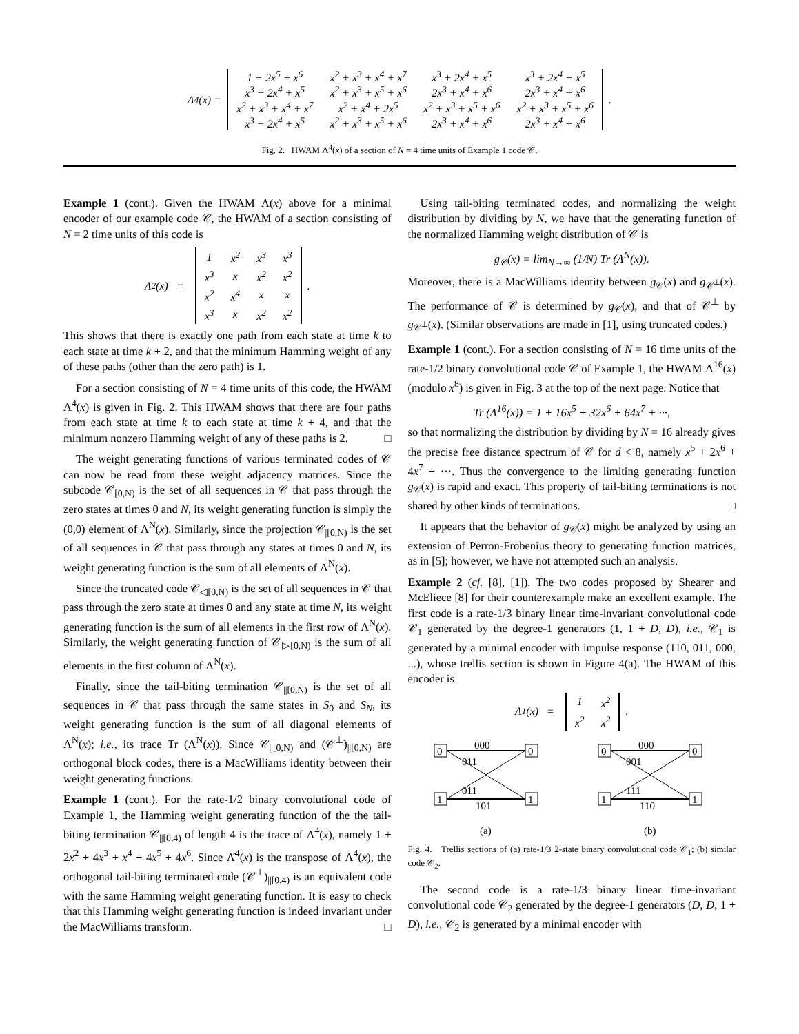Λ<sup>4</sup>(x) =
| 1 + 2x<sup>5</sup> + x<sup>6</sup> | x<sup>2</sup> + x<sup>3</sup> + x<sup>4</sup> + x<sup>7</sup> | x<sup>3</sup> + 2x<sup>4</sup> + x<sup>5</sup> | x<sup>3</sup> + 2x<sup>4</sup> + x<sup>5</sup> |
| x<sup>3</sup> + 2x<sup>4</sup> + x<sup>5</sup> | x<sup>2</sup> + x<sup>3</sup> + x<sup>5</sup> + x<sup>6</sup> | 2x<sup>3</sup> + x<sup>4</sup> + x<sup>6</sup> | 2x<sup>3</sup> + x<sup>4</sup> + x<sup>6</sup> |
| x<sup>2</sup> + x<sup>3</sup> + x<sup>4</sup> + x<sup>7</sup> | x<sup>2</sup> + x<sup>4</sup> + 2x<sup>5</sup> | x<sup>2</sup> + x<sup>3</sup> + x<sup>5</sup> + x<sup>6</sup> | x<sup>2</sup> + x<sup>3</sup> + x<sup>5</sup> + x<sup>6</sup> |
| x<sup>3</sup> + 2x<sup>4</sup> + x<sup>5</sup> | x<sup>2</sup> + x<sup>3</sup> + x<sup>5</sup> + x<sup>6</sup> | 2x<sup>3</sup> + x<sup>4</sup> + x<sup>6</sup> | 2x<sup>3</sup> + x<sup>4</sup> + x<sup>6</sup> |
.
Fig. 2. HWAM Λ<sup>4</sup>(x) of a section of N = 4 time units of Example 1 code 𝒞.
Example 1 (cont.). Given the HWAM Λ(x) above for a minimal encoder of our example code 𝒞, the HWAM of a section consisting of N = 2 time units of this code is
Λ<sup>2</sup>(x) =
| 1 | x<sup>2</sup> | x<sup>3</sup> | x<sup>3</sup> |
| x<sup>3</sup> | x | x<sup>2</sup> | x<sup>2</sup> |
| x<sup>2</sup> | x<sup>4</sup> | x | x |
| x<sup>3</sup> | x | x<sup>2</sup> | x<sup>2</sup> |
.
This shows that there is exactly one path from each state at time k to each state at time k + 2, and that the minimum Hamming weight of any of these paths (other than the zero path) is 1.
For a section consisting of N = 4 time units of this code, the HWAM Λ<sup>4</sup>(x) is given in Fig. 2. This HWAM shows that there are four paths from each state at time k to each state at time k + 4, and that the minimum nonzero Hamming weight of any of these paths is 2. □
The weight generating functions of various terminated codes of 𝒞 can now be read from these weight adjacency matrices. Since the subcode 𝒞<sub>[0,N)</sub> is the set of all sequences in 𝒞 that pass through the zero states at times 0 and N, its weight generating function is simply the (0,0) element of Λ<sup>N</sup>(x). Similarly, since the projection 𝒞<sub>|[0,N)</sub> is the set of all sequences in 𝒞 that pass through any states at times 0 and N, its weight generating function is the sum of all elements of Λ<sup>N</sup>(x).
Since the truncated code 𝒞<sub>◁[0,N)</sub> is the set of all sequences in 𝒞 that pass through the zero state at times 0 and any state at time N, its weight generating function is the sum of all elements in the first row of Λ<sup>N</sup>(x). Similarly, the weight generating function of 𝒞<sub>▷[0,N)</sub> is the sum of all elements in the first column of Λ<sup>N</sup>(x).
Finally, since the tail-biting termination 𝒞<sub>||[0,N)</sub> is the set of all sequences in 𝒞 that pass through the same states in S<sub>0</sub> and S<sub>N</sub>, its weight generating function is the sum of all diagonal elements of Λ<sup>N</sup>(x); i.e., its trace Tr (Λ<sup>N</sup>(x)). Since 𝒞<sub>||[0,N)</sub> and (𝒞<sup>⊥</sup>)<sub>||[0,N)</sub> are orthogonal block codes, there is a MacWilliams identity between their weight generating functions.
Example 1 (cont.). For the rate-1/2 binary convolutional code of Example 1, the Hamming weight generating function of the the tail-biting termination 𝒞<sub>||[0,4)</sub> of length 4 is the trace of Λ<sup>4</sup>(x), namely 1 + 2x<sup>2</sup> + 4x<sup>3</sup> + x<sup>4</sup> + 4x<sup>5</sup> + 4x<sup>6</sup>. Since Λ̂<sup>4</sup>(x) is the transpose of Λ<sup>4</sup>(x), the orthogonal tail-biting terminated code (𝒞<sup>⊥</sup>)<sub>||[0,4)</sub> is an equivalent code with the same Hamming weight generating function. It is easy to check that this Hamming weight generating function is indeed invariant under the MacWilliams transform. □
Using tail-biting terminated codes, and normalizing the weight distribution by dividing by N, we have that the generating function of the normalized Hamming weight distribution of 𝒞 is
g<sub>𝒞</sub>(x) = lim<sub>N→∞</sub> (1/N) Tr (Λ<sup>N</sup>(x)).
Moreover, there is a MacWilliams identity between g<sub>𝒞</sub>(x) and g<sub>𝒞<sup>⊥</sup></sub>(x). The performance of 𝒞 is determined by g<sub>𝒞</sub>(x), and that of 𝒞<sup>⊥</sup> by g<sub>𝒞<sup>⊥</sup></sub>(x). (Similar observations are made in [1], using truncated codes.)
Example 1 (cont.). For a section consisting of N = 16 time units of the rate-1/2 binary convolutional code 𝒞 of Example 1, the HWAM Λ<sup>16</sup>(x) (modulo x<sup>8</sup>) is given in Fig. 3 at the top of the next page. Notice that
Tr (Λ<sup>16</sup>(x)) = 1 + 16x<sup>5</sup> + 32x<sup>6</sup> + 64x<sup>7</sup> + ···,
so that normalizing the distribution by dividing by N = 16 already gives the precise free distance spectrum of 𝒞 for d < 8, namely x<sup>5</sup> + 2x<sup>6</sup> + 4x<sup>7</sup> + ···. Thus the convergence to the limiting generating function g<sub>𝒞</sub>(x) is rapid and exact. This property of tail-biting terminations is not shared by other kinds of terminations. □
It appears that the behavior of g<sub>𝒞</sub>(x) might be analyzed by using an extension of Perron-Frobenius theory to generating function matrices, as in [5]; however, we have not attempted such an analysis.
Example 2 (cf. [8], [1]). The two codes proposed by Shearer and McEliece [8] for their counterexample make an excellent example. The first code is a rate-1/3 binary linear time-invariant convolutional code 𝒞<sub>1</sub> generated by the degree-1 generators (1, 1 + D, D), i.e., 𝒞<sub>1</sub> is generated by a minimal encoder with impulse response (110, 011, 000, ...), whose trellis section is shown in Figure 4(a). The HWAM of this encoder is
Λ<sub>1</sub>(x) =
| 1 | x<sup>2</sup> |
| x<sup>2</sup> | x<sup>2</sup> |
.
0
0
1
1
000
011
011
101
(a)
0
0
1
1
000
001
111
110
(b)
Fig. 4. Trellis sections of (a) rate-1/3 2-state binary convolutional code 𝒞<sub>1</sub>; (b) similar code 𝒞<sub>2</sub>.
The second code is a rate-1/3 binary linear time-invariant convolutional code 𝒞<sub>2</sub> generated by the degree-1 generators (D, D, 1 + D), i.e., 𝒞<sub>2</sub> is generated by a minimal encoder with